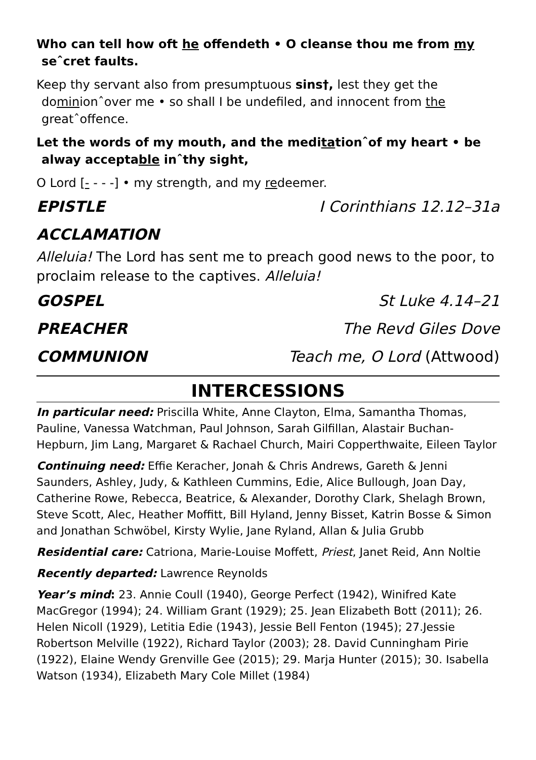Who can tell how oft he offendeth • O cleanse thou me from my seˆcret faults.
Keep thy servant also from presumptuous sins†, lest they get the dominionˆover me • so shall I be undefiled, and innocent from the greatˆoffence.
Let the words of my mouth, and the meditationˆof my heart • be alway acceptable inˆthy sight,
O Lord [- - - -] • my strength, and my redeemer.
EPISTLE I Corinthians 12.12–31a
ACCLAMATION
Alleluia! The Lord has sent me to preach good news to the poor, to proclaim release to the captives. Alleluia!
GOSPEL St Luke 4.14–21
PREACHER The Revd Giles Dove
COMMUNION Teach me, O Lord (Attwood)
INTERCESSIONS
In particular need: Priscilla White, Anne Clayton, Elma, Samantha Thomas, Pauline, Vanessa Watchman, Paul Johnson, Sarah Gilfillan, Alastair Buchan-Hepburn, Jim Lang, Margaret & Rachael Church, Mairi Copperthwaite, Eileen Taylor
Continuing need: Effie Keracher, Jonah & Chris Andrews, Gareth & Jenni Saunders, Ashley, Judy, & Kathleen Cummins, Edie, Alice Bullough, Joan Day, Catherine Rowe, Rebecca, Beatrice, & Alexander, Dorothy Clark, Shelagh Brown, Steve Scott, Alec, Heather Moffitt, Bill Hyland, Jenny Bisset, Katrin Bosse & Simon and Jonathan Schwöbel, Kirsty Wylie, Jane Ryland, Allan & Julia Grubb
Residential care: Catriona, Marie-Louise Moffett, Priest, Janet Reid, Ann Noltie
Recently departed: Lawrence Reynolds
Year’s mind: 23. Annie Coull (1940), George Perfect (1942), Winifred Kate MacGregor (1994); 24. William Grant (1929); 25. Jean Elizabeth Bott (2011); 26. Helen Nicoll (1929), Letitia Edie (1943), Jessie Bell Fenton (1945); 27.Jessie Robertson Melville (1922), Richard Taylor (2003); 28. David Cunningham Pirie (1922), Elaine Wendy Grenville Gee (2015); 29. Marja Hunter (2015); 30. Isabella Watson (1934), Elizabeth Mary Cole Millet (1984)